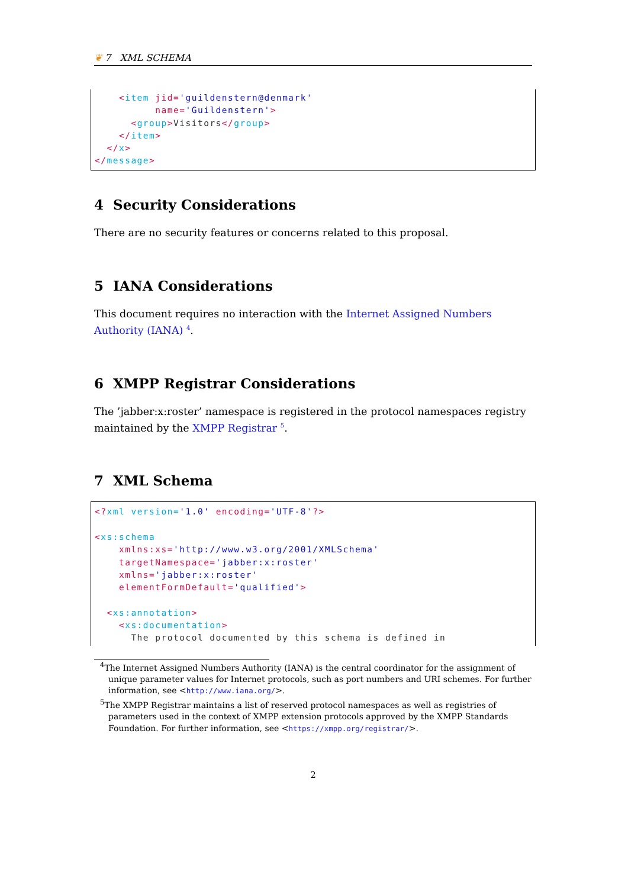❦ 7 XML SCHEMA
    <item jid='guildenstern@denmark'
          name='Guildenstern'>
      <group>Visitors</group>
    </item>
  </x>
</message>
4 Security Considerations
There are no security features or concerns related to this proposal.
5 IANA Considerations
This document requires no interaction with the Internet Assigned Numbers Authority (IANA) <sup>4</sup>.
6 XMPP Registrar Considerations
The ’jabber:x:roster’ namespace is registered in the protocol namespaces registry maintained by the XMPP Registrar <sup>5</sup>.
7 XML Schema
<?xml version='1.0' encoding='UTF-8'?>

<xs:schema
    xmlns:xs='http://www.w3.org/2001/XMLSchema'
    targetNamespace='jabber:x:roster'
    xmlns='jabber:x:roster'
    elementFormDefault='qualified'>

  <xs:annotation>
    <xs:documentation>
      The protocol documented by this schema is defined in
<sup>4</sup> The Internet Assigned Numbers Authority (IANA) is the central coordinator for the assignment of unique parameter values for Internet protocols, such as port numbers and URI schemes. For further information, see <http://www.iana.org/>.
<sup>5</sup> The XMPP Registrar maintains a list of reserved protocol namespaces as well as registries of parameters used in the context of XMPP extension protocols approved by the XMPP Standards Foundation. For further information, see <https://xmpp.org/registrar/>.
2